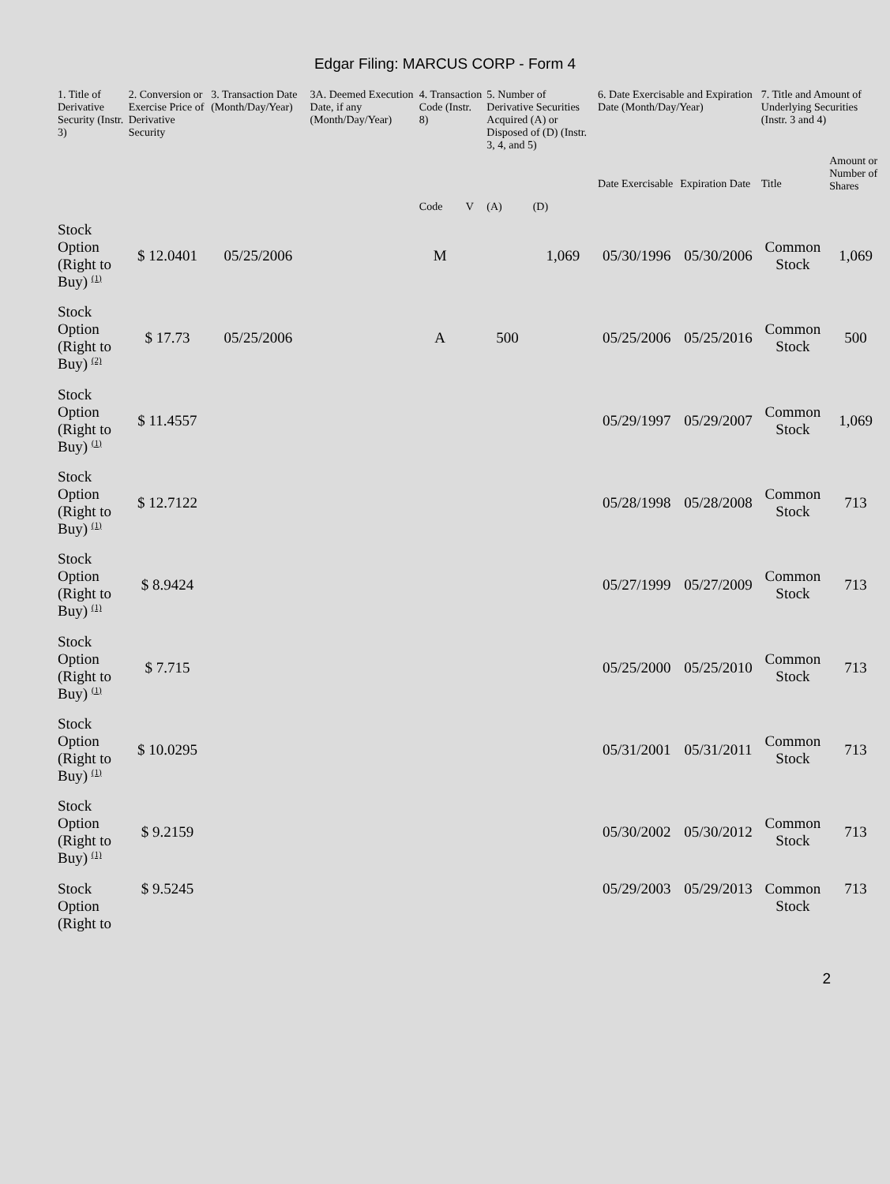Edgar Filing: MARCUS CORP - Form 4
| 1. Title of Derivative Security (Instr. 3) | 2. Conversion or Exercise Price of Derivative Security | 3. Transaction Date (Month/Day/Year) | 3A. Deemed Execution Date, if any (Month/Day/Year) | 4. Transaction Code (Instr. 8) | | 5. Number of Derivative Securities Acquired (A) or Disposed of (D) (Instr. 3, 4, and 5) | | 6. Date Exercisable and Expiration Date (Month/Day/Year) | | 7. Title and Amount of Underlying Securities (Instr. 3 and 4) | |
| --- | --- | --- | --- | --- | --- | --- | --- | --- | --- | --- | --- |
| | | | | Code | V | (A) | (D) | Date Exercisable | Expiration Date | Title | Amount or Number of Shares |
| Stock Option (Right to Buy) <sup>(1)</sup> | $ 12.0401 | 05/25/2006 | | M | | | 1,069 | 05/30/1996 | 05/30/2006 | Common Stock | 1,069 |
| Stock Option (Right to Buy) <sup>(2)</sup> | $ 17.73 | 05/25/2006 | | A | | 500 | | 05/25/2006 | 05/25/2016 | Common Stock | 500 |
| Stock Option (Right to Buy) <sup>(1)</sup> | $ 11.4557 | | | | | | | 05/29/1997 | 05/29/2007 | Common Stock | 1,069 |
| Stock Option (Right to Buy) <sup>(1)</sup> | $ 12.7122 | | | | | | | 05/28/1998 | 05/28/2008 | Common Stock | 713 |
| Stock Option (Right to Buy) <sup>(1)</sup> | $ 8.9424 | | | | | | | 05/27/1999 | 05/27/2009 | Common Stock | 713 |
| Stock Option (Right to Buy) <sup>(1)</sup> | $ 7.715 | | | | | | | 05/25/2000 | 05/25/2010 | Common Stock | 713 |
| Stock Option (Right to Buy) <sup>(1)</sup> | $ 10.0295 | | | | | | | 05/31/2001 | 05/31/2011 | Common Stock | 713 |
| Stock Option (Right to Buy) <sup>(1)</sup> | $ 9.2159 | | | | | | | 05/30/2002 | 05/30/2012 | Common Stock | 713 |
| Stock Option (Right to | $ 9.5245 | | | | | | | 05/29/2003 | 05/29/2013 | Common Stock | 713 |
2